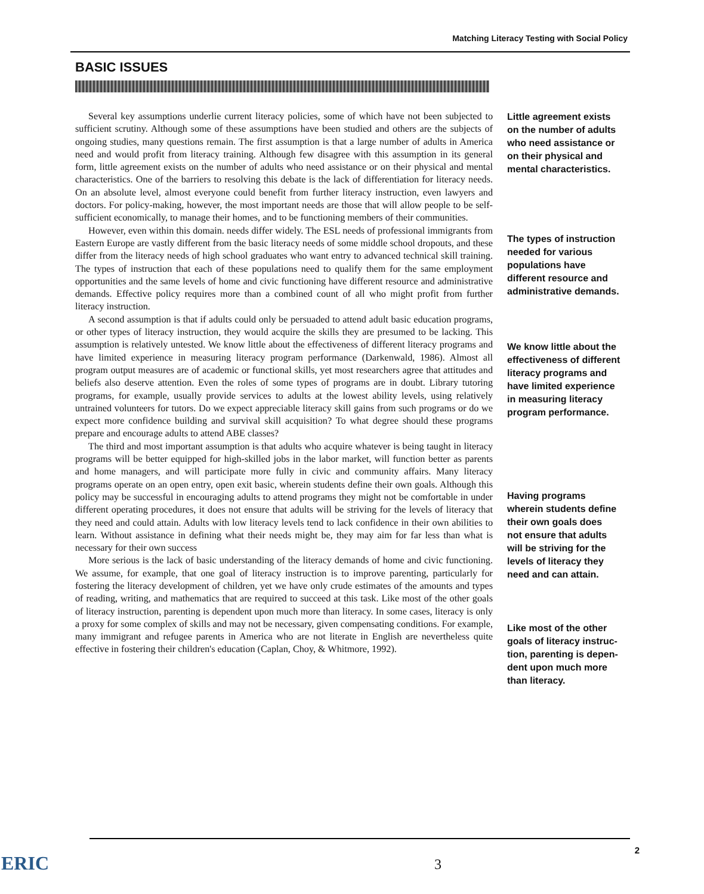Matching Literacy Testing with Social Policy
BASIC ISSUES
Several key assumptions underlie current literacy policies, some of which have not been subjected to sufficient scrutiny. Although some of these assumptions have been studied and others are the subjects of ongoing studies, many questions remain. The first assumption is that a large number of adults in America need and would profit from literacy training. Although few disagree with this assumption in its general form, little agreement exists on the number of adults who need assistance or on their physical and mental characteristics. One of the barriers to resolving this debate is the lack of differentiation for literacy needs. On an absolute level, almost everyone could benefit from further literacy instruction, even lawyers and doctors. For policy-making, however, the most important needs are those that will allow people to be self-sufficient economically, to manage their homes, and to be functioning members of their communities.
However, even within this domain. needs differ widely. The ESL needs of professional immigrants from Eastern Europe are vastly different from the basic literacy needs of some middle school dropouts, and these differ from the literacy needs of high school graduates who want entry to advanced technical skill training. The types of instruction that each of these populations need to qualify them for the same employment opportunities and the same levels of home and civic functioning have different resource and administrative demands. Effective policy requires more than a combined count of all who might profit from further literacy instruction.
A second assumption is that if adults could only be persuaded to attend adult basic education programs, or other types of literacy instruction, they would acquire the skills they are presumed to be lacking. This assumption is relatively untested. We know little about the effectiveness of different literacy programs and have limited experience in measuring literacy program performance (Darkenwald, 1986). Almost all program output measures are of academic or functional skills, yet most researchers agree that attitudes and beliefs also deserve attention. Even the roles of some types of programs are in doubt. Library tutoring programs, for example, usually provide services to adults at the lowest ability levels, using relatively untrained volunteers for tutors. Do we expect appreciable literacy skill gains from such programs or do we expect more confidence building and survival skill acquisition? To what degree should these programs prepare and encourage adults to attend ABE classes?
The third and most important assumption is that adults who acquire whatever is being taught in literacy programs will be better equipped for high-skilled jobs in the labor market, will function better as parents and home managers, and will participate more fully in civic and community affairs. Many literacy programs operate on an open entry, open exit basic, wherein students define their own goals. Although this policy may be successful in encouraging adults to attend programs they might not be comfortable in under different operating procedures, it does not ensure that adults will be striving for the levels of literacy that they need and could attain. Adults with low literacy levels tend to lack confidence in their own abilities to learn. Without assistance in defining what their needs might be, they may aim for far less than what is necessary for their own success
More serious is the lack of basic understanding of the literacy demands of home and civic functioning. We assume, for example, that one goal of literacy instruction is to improve parenting, particularly for fostering the literacy development of children, yet we have only crude estimates of the amounts and types of reading, writing, and mathematics that are required to succeed at this task. Like most of the other goals of literacy instruction, parenting is dependent upon much more than literacy. In some cases, literacy is only a proxy for some complex of skills and may not be necessary, given compensating conditions. For example, many immigrant and refugee parents in America who are not literate in English are nevertheless quite effective in fostering their children's education (Caplan, Choy, & Whitmore, 1992).
Little agreement exists
on the number of adults
who need assistance or
on their physical and
mental characteristics.
The types of instruction
needed for various
populations have
different resource and
administrative demands.
We know little about the
effectiveness of different
literacy programs and
have limited experience
in measuring literacy
program performance.
Having programs
wherein students define
their own goals does
not ensure that adults
will be striving for the
levels of literacy they
need and can attain.
Like most of the other
goals of literacy instruc-
tion, parenting is depen-
dent upon much more
than literacy.
ERIC 3
2